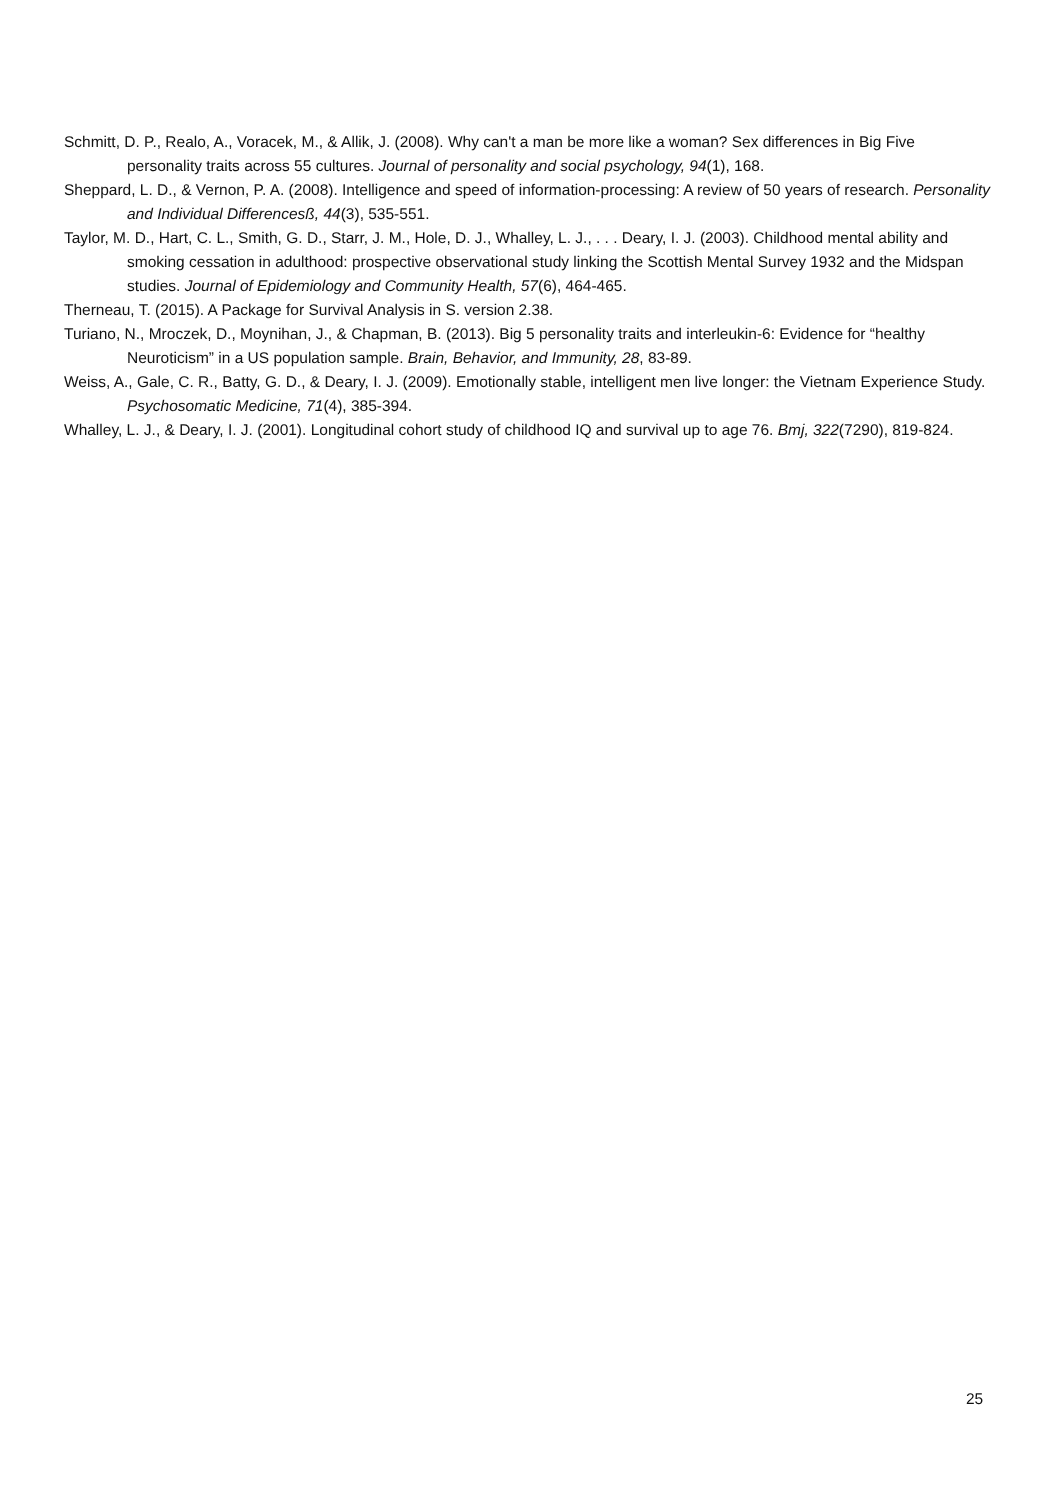Schmitt, D. P., Realo, A., Voracek, M., & Allik, J. (2008). Why can't a man be more like a woman? Sex differences in Big Five personality traits across 55 cultures. Journal of personality and social psychology, 94(1), 168.
Sheppard, L. D., & Vernon, P. A. (2008). Intelligence and speed of information-processing: A review of 50 years of research. Personality and Individual Differencesß, 44(3), 535-551.
Taylor, M. D., Hart, C. L., Smith, G. D., Starr, J. M., Hole, D. J., Whalley, L. J., . . . Deary, I. J. (2003). Childhood mental ability and smoking cessation in adulthood: prospective observational study linking the Scottish Mental Survey 1932 and the Midspan studies. Journal of Epidemiology and Community Health, 57(6), 464-465.
Therneau, T. (2015). A Package for Survival Analysis in S. version 2.38.
Turiano, N., Mroczek, D., Moynihan, J., & Chapman, B. (2013). Big 5 personality traits and interleukin-6: Evidence for “healthy Neuroticism” in a US population sample. Brain, Behavior, and Immunity, 28, 83-89.
Weiss, A., Gale, C. R., Batty, G. D., & Deary, I. J. (2009). Emotionally stable, intelligent men live longer: the Vietnam Experience Study. Psychosomatic Medicine, 71(4), 385-394.
Whalley, L. J., & Deary, I. J. (2001). Longitudinal cohort study of childhood IQ and survival up to age 76. Bmj, 322(7290), 819-824.
25